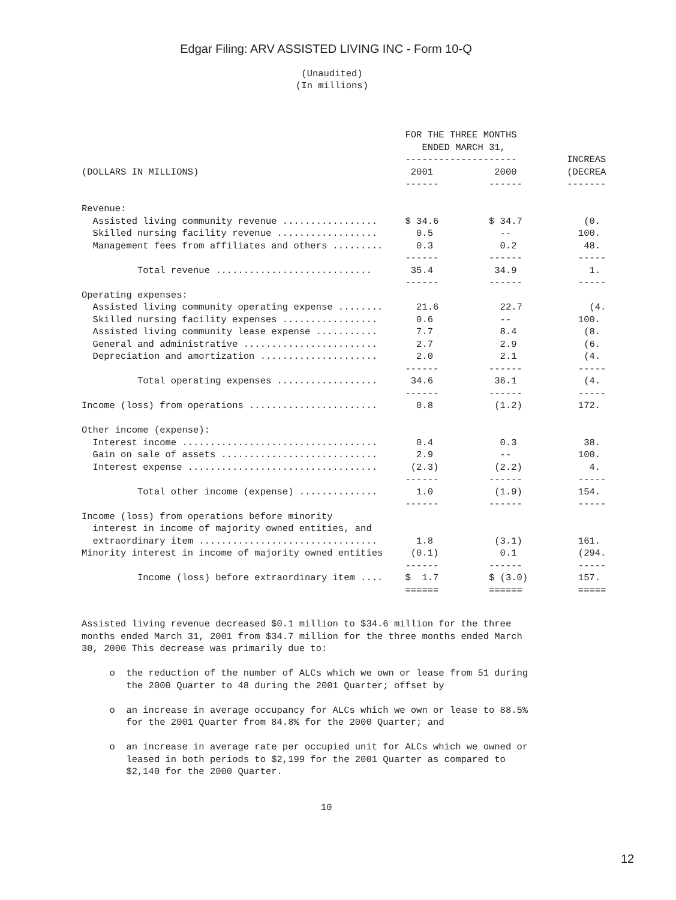Edgar Filing: ARV ASSISTED LIVING INC - Form 10-Q
(Unaudited)
(In millions)
                                                          FOR THE THREE MONTHS
                                                             ENDED MARCH 31,
                                                          --------------------         INCREAS
(DOLLARS IN MILLIONS)                                      2001           2000         (DECREA
                                                          ------         ------        -------

Revenue:
  Assisted living community revenue .................     $ 34.6         $ 34.7           (0.
  Skilled nursing facility revenue ..................       0.5            --            100.
  Management fees from affiliates and others .........      0.3            0.2            48.
                                                          ------         ------          -----
          Total revenue ............................       35.4           34.9             1.
                                                          ------         ------          -----
Operating expenses:
  Assisted living community operating expense ........      21.6           22.7            (4.
  Skilled nursing facility expenses .................       0.6            --            100.
  Assisted living community lease expense ...........       7.7            8.4            (8.
  General and administrative ........................       2.7            2.9            (6.
  Depreciation and amortization .....................       2.0            2.1            (4.
                                                          ------         ------          -----
          Total operating expenses ..................      34.6           36.1            (4.
                                                          ------         ------          -----
Income (loss) from operations .......................       0.8           (1.2)          172.

Other income (expense):
  Interest income ...................................       0.4            0.3            38.
  Gain on sale of assets ............................       2.9            --            100.
  Interest expense ..................................      (2.3)          (2.2)            4.
                                                          ------         ------          -----
          Total other income (expense) ..............       1.0           (1.9)          154.
                                                          ------         ------          -----
Income (loss) from operations before minority
  interest in income of majority owned entities, and
  extraordinary item ................................       1.8           (3.1)          161.
Minority interest in income of majority owned entities     (0.1)           0.1           (294.
                                                          ------         ------          -----
          Income (loss) before extraordinary item ....    $  1.7         $ (3.0)         157.
                                                          ======         ======          =====
Assisted living revenue decreased $0.1 million to $34.6 million for the three
months ended March 31, 2001 from $34.7 million for the three months ended March
30, 2000 This decrease was primarily due to:

     o  the reduction of the number of ALCs which we own or lease from 51 during
        the 2000 Quarter to 48 during the 2001 Quarter; offset by

     o  an increase in average occupancy for ALCs which we own or lease to 88.5%
        for the 2001 Quarter from 84.8% for the 2000 Quarter; and

     o  an increase in average rate per occupied unit for ALCs which we owned or
        leased in both periods to $2,199 for the 2001 Quarter as compared to
        $2,140 for the 2000 Quarter.
10
12